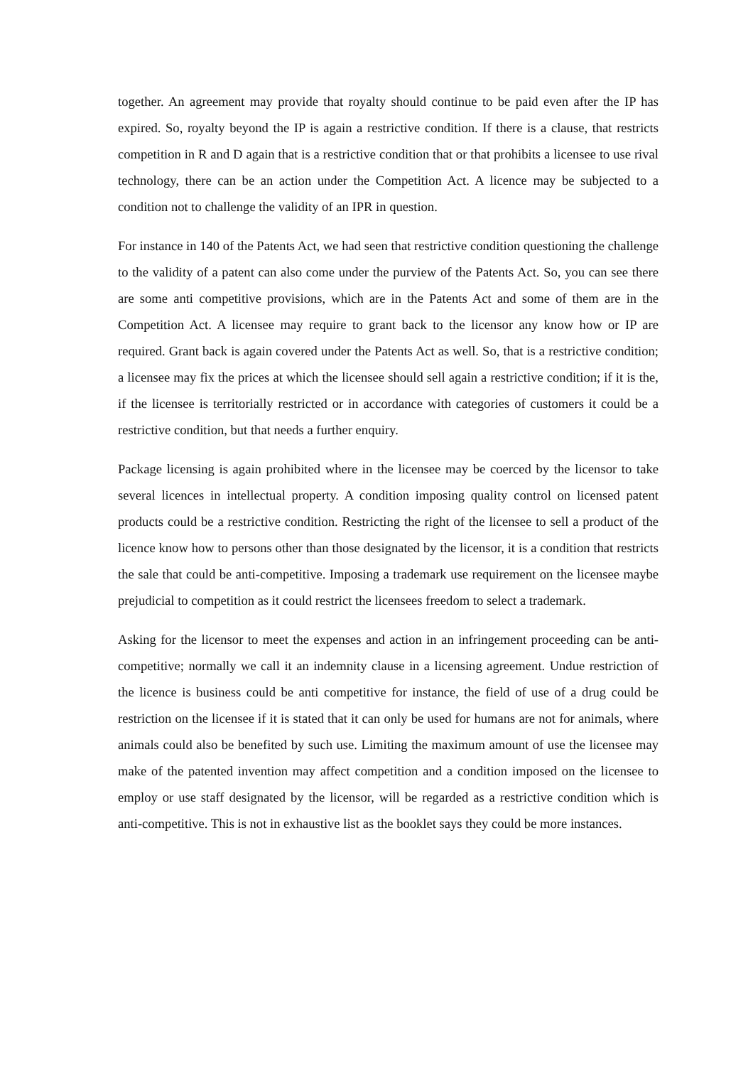together. An agreement may provide that royalty should continue to be paid even after the IP has expired. So, royalty beyond the IP is again a restrictive condition. If there is a clause, that restricts competition in R and D again that is a restrictive condition that or that prohibits a licensee to use rival technology, there can be an action under the Competition Act. A licence may be subjected to a condition not to challenge the validity of an IPR in question.
For instance in 140 of the Patents Act, we had seen that restrictive condition questioning the challenge to the validity of a patent can also come under the purview of the Patents Act. So, you can see there are some anti competitive provisions, which are in the Patents Act and some of them are in the Competition Act. A licensee may require to grant back to the licensor any know how or IP are required. Grant back is again covered under the Patents Act as well. So, that is a restrictive condition; a licensee may fix the prices at which the licensee should sell again a restrictive condition; if it is the, if the licensee is territorially restricted or in accordance with categories of customers it could be a restrictive condition, but that needs a further enquiry.
Package licensing is again prohibited where in the licensee may be coerced by the licensor to take several licences in intellectual property. A condition imposing quality control on licensed patent products could be a restrictive condition. Restricting the right of the licensee to sell a product of the licence know how to persons other than those designated by the licensor, it is a condition that restricts the sale that could be anti-competitive. Imposing a trademark use requirement on the licensee maybe prejudicial to competition as it could restrict the licensees freedom to select a trademark.
Asking for the licensor to meet the expenses and action in an infringement proceeding can be anti-competitive; normally we call it an indemnity clause in a licensing agreement. Undue restriction of the licence is business could be anti competitive for instance, the field of use of a drug could be restriction on the licensee if it is stated that it can only be used for humans are not for animals, where animals could also be benefited by such use. Limiting the maximum amount of use the licensee may make of the patented invention may affect competition and a condition imposed on the licensee to employ or use staff designated by the licensor, will be regarded as a restrictive condition which is anti-competitive. This is not in exhaustive list as the booklet says they could be more instances.